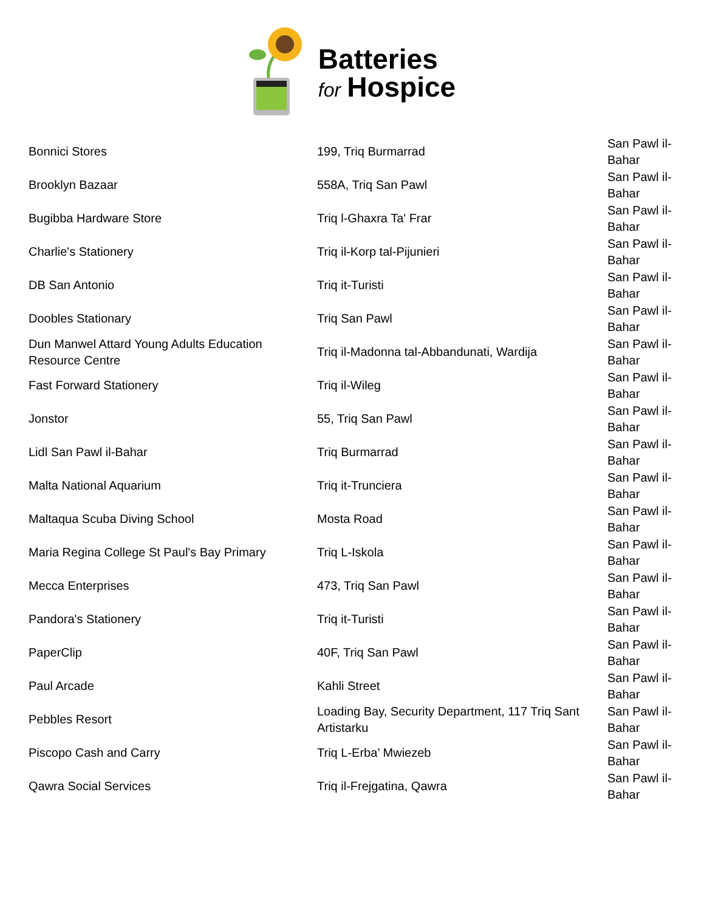Batteries
for Hospice
| Bonnici Stores | 199, Triq Burmarrad | San Pawl il-Bahar |
| Brooklyn Bazaar | 558A, Triq San Pawl | San Pawl il-Bahar |
| Bugibba Hardware Store | Triq l-Ghaxra Ta' Frar | San Pawl il-Bahar |
| Charlie's Stationery | Triq il-Korp tal-Pijunieri | San Pawl il-Bahar |
| DB San Antonio | Triq it-Turisti | San Pawl il-Bahar |
| Doobles Stationary | Triq San Pawl | San Pawl il-Bahar |
| Dun Manwel Attard Young Adults Education Resource Centre | Triq il-Madonna tal-Abbandunati, Wardija | San Pawl il-Bahar |
| Fast Forward Stationery | Triq il-Wileg | San Pawl il-Bahar |
| Jonstor | 55, Triq San Pawl | San Pawl il-Bahar |
| Lidl San Pawl il-Bahar | Triq Burmarrad | San Pawl il-Bahar |
| Malta National Aquarium | Triq it-Trunciera | San Pawl il-Bahar |
| Maltaqua Scuba Diving School | Mosta Road | San Pawl il-Bahar |
| Maria Regina College St Paul's Bay Primary | Triq L-Iskola | San Pawl il-Bahar |
| Mecca Enterprises | 473, Triq San Pawl | San Pawl il-Bahar |
| Pandora's Stationery | Triq it-Turisti | San Pawl il-Bahar |
| PaperClip | 40F, Triq San Pawl | San Pawl il-Bahar |
| Paul Arcade | Kahli Street | San Pawl il-Bahar |
| Pebbles Resort | Loading Bay, Security Department, 117 Triq Sant Artistarku | San Pawl il-Bahar |
| Piscopo Cash and Carry | Triq L-Erba’ Mwiezeb | San Pawl il-Bahar |
| Qawra Social Services | Triq il-Frejgatina, Qawra | San Pawl il-Bahar |